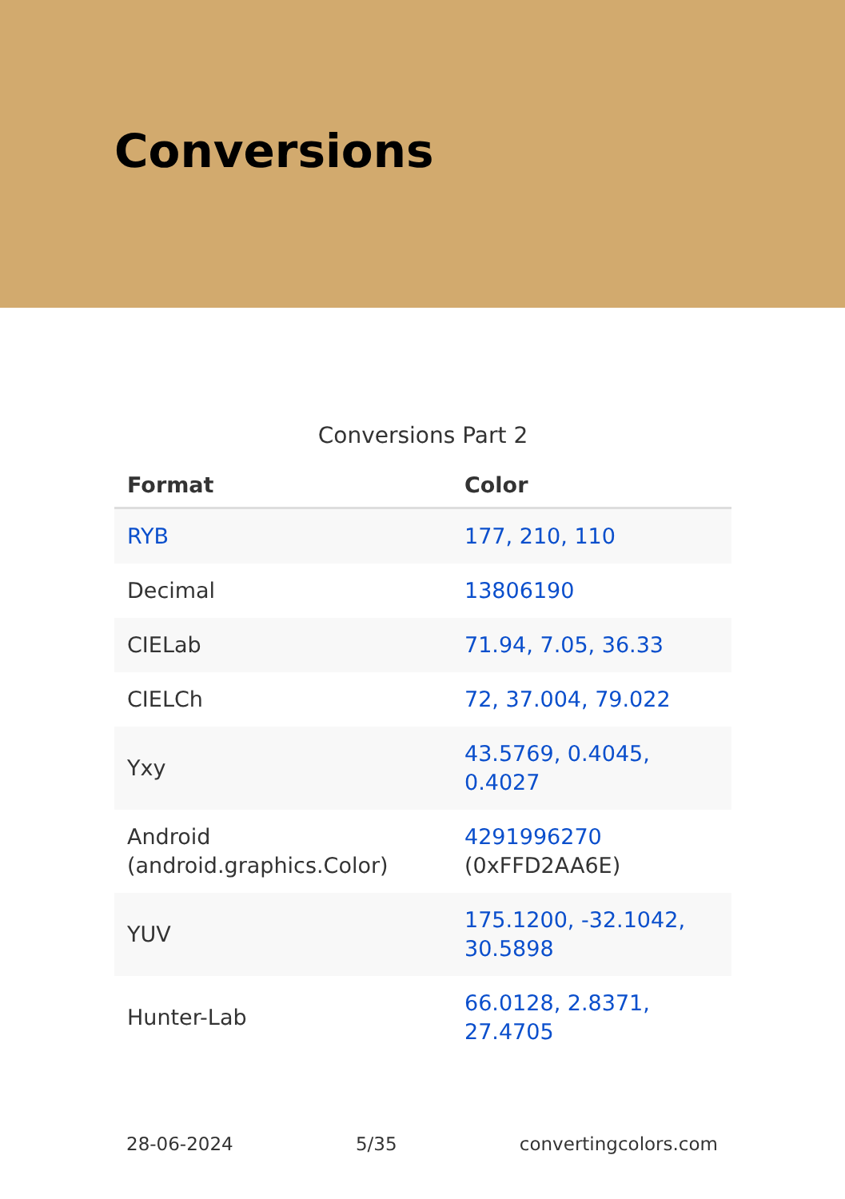Conversions
Conversions Part 2
| Format | Color |
| --- | --- |
| RYB | 177, 210, 110 |
| Decimal | 13806190 |
| CIELab | 71.94, 7.05, 36.33 |
| CIELCh | 72, 37.004, 79.022 |
| Yxy | 43.5769, 0.4045, 0.4027 |
| Android (android.graphics.Color) | 4291996270 (0xFFD2AA6E) |
| YUV | 175.1200, -32.1042, 30.5898 |
| Hunter-Lab | 66.0128, 2.8371, 27.4705 |
28-06-2024 5/35 convertingcolors.com